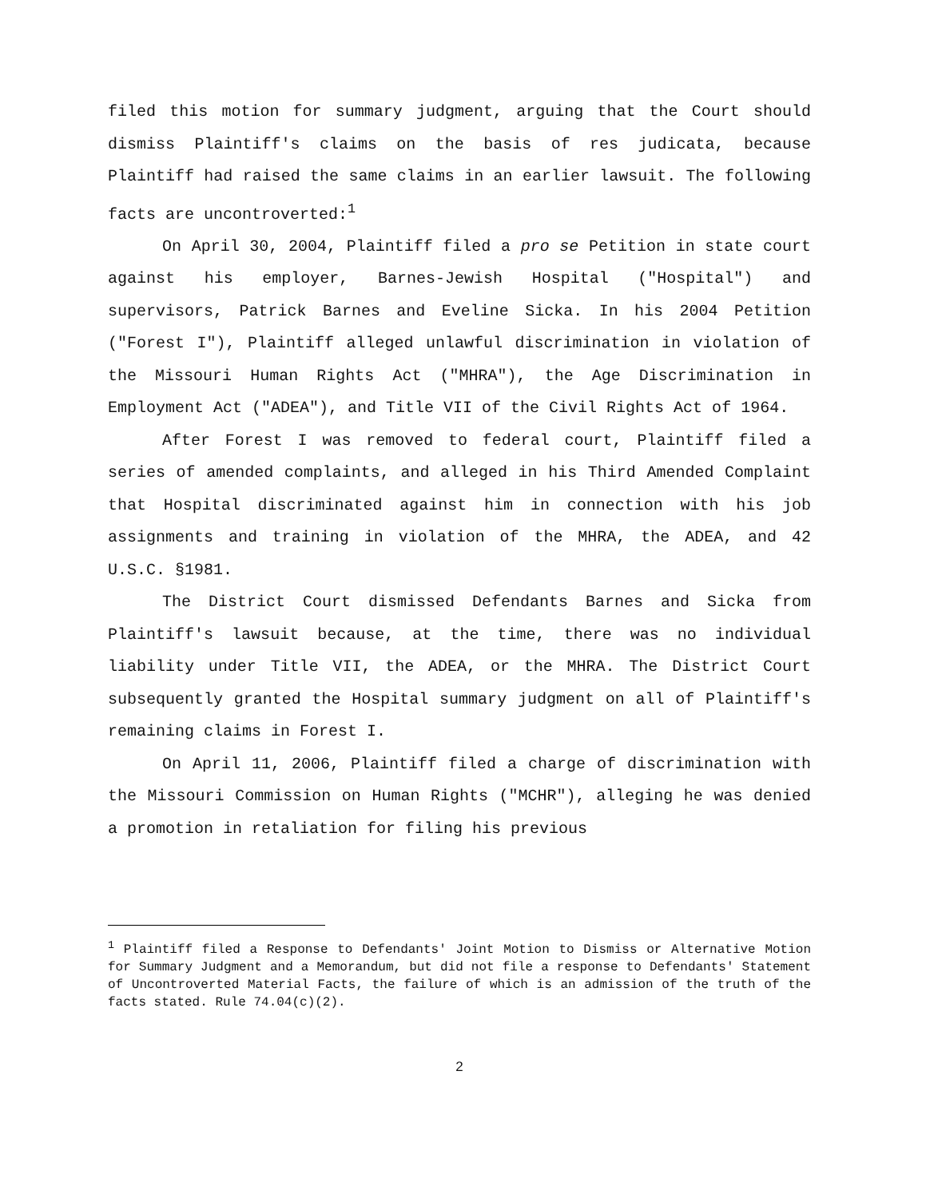filed this motion for summary judgment, arguing that the Court should dismiss Plaintiff's claims on the basis of res judicata, because Plaintiff had raised the same claims in an earlier lawsuit. The following facts are uncontroverted:<sup>1</sup>
On April 30, 2004, Plaintiff filed a pro se Petition in state court against his employer, Barnes-Jewish Hospital ("Hospital") and supervisors, Patrick Barnes and Eveline Sicka. In his 2004 Petition ("Forest I"), Plaintiff alleged unlawful discrimination in violation of the Missouri Human Rights Act ("MHRA"), the Age Discrimination in Employment Act ("ADEA"), and Title VII of the Civil Rights Act of 1964.
After Forest I was removed to federal court, Plaintiff filed a series of amended complaints, and alleged in his Third Amended Complaint that Hospital discriminated against him in connection with his job assignments and training in violation of the MHRA, the ADEA, and 42 U.S.C. §1981.
The District Court dismissed Defendants Barnes and Sicka from Plaintiff's lawsuit because, at the time, there was no individual liability under Title VII, the ADEA, or the MHRA. The District Court subsequently granted the Hospital summary judgment on all of Plaintiff's remaining claims in Forest I.
On April 11, 2006, Plaintiff filed a charge of discrimination with the Missouri Commission on Human Rights ("MCHR"), alleging he was denied a promotion in retaliation for filing his previous
<sup>1</sup> Plaintiff filed a Response to Defendants' Joint Motion to Dismiss or Alternative Motion for Summary Judgment and a Memorandum, but did not file a response to Defendants' Statement of Uncontroverted Material Facts, the failure of which is an admission of the truth of the facts stated. Rule 74.04(c)(2).
2